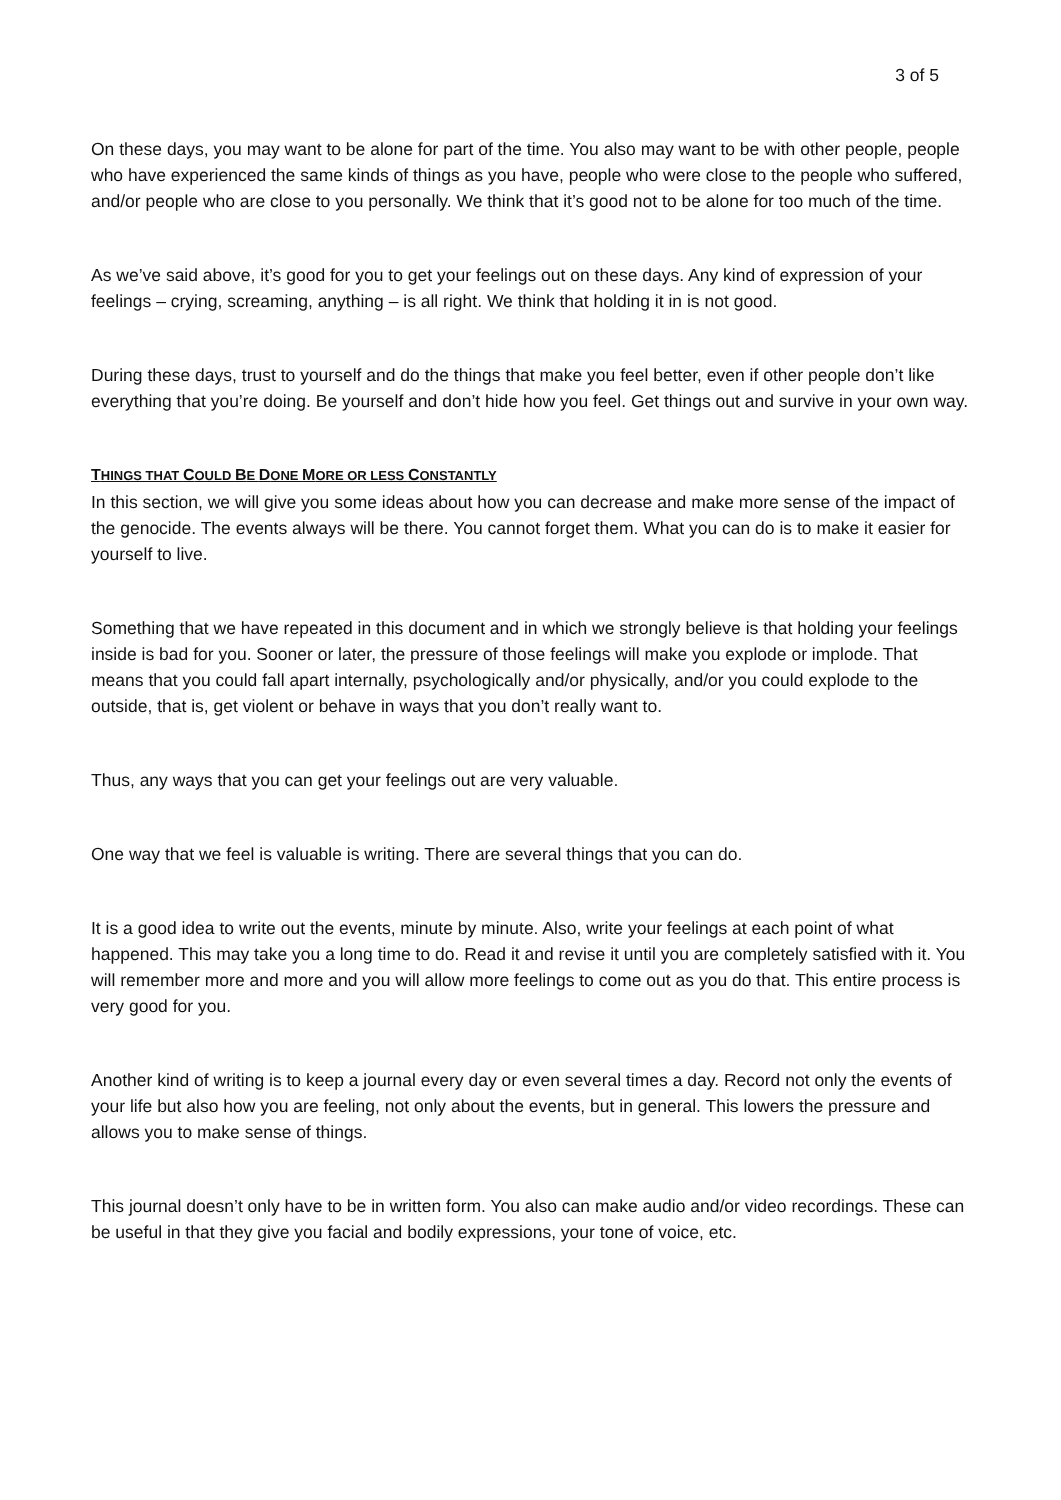3 of 5
On these days, you may want to be alone for part of the time. You also may want to be with other people, people who have experienced the same kinds of things as you have, people who were close to the people who suffered, and/or people who are close to you personally. We think that it’s good not to be alone for too much of the time.
As we’ve said above, it’s good for you to get your feelings out on these days. Any kind of expression of your feelings – crying, screaming, anything – is all right. We think that holding it in is not good.
During these days, trust to yourself and do the things that make you feel better, even if other people don’t like everything that you’re doing. Be yourself and don’t hide how you feel. Get things out and survive in your own way.
THINGS THAT COULD BE DONE MORE OR LESS CONSTANTLY
In this section, we will give you some ideas about how you can decrease and make more sense of the impact of the genocide. The events always will be there. You cannot forget them. What you can do is to make it easier for yourself to live.
Something that we have repeated in this document and in which we strongly believe is that holding your feelings inside is bad for you. Sooner or later, the pressure of those feelings will make you explode or implode. That means that you could fall apart internally, psychologically and/or physically, and/or you could explode to the outside, that is, get violent or behave in ways that you don’t really want to.
Thus, any ways that you can get your feelings out are very valuable.
One way that we feel is valuable is writing. There are several things that you can do.
It is a good idea to write out the events, minute by minute. Also, write your feelings at each point of what happened. This may take you a long time to do. Read it and revise it until you are completely satisfied with it. You will remember more and more and you will allow more feelings to come out as you do that. This entire process is very good for you.
Another kind of writing is to keep a journal every day or even several times a day. Record not only the events of your life but also how you are feeling, not only about the events, but in general. This lowers the pressure and allows you to make sense of things.
This journal doesn’t only have to be in written form. You also can make audio and/or video recordings. These can be useful in that they give you facial and bodily expressions, your tone of voice, etc.